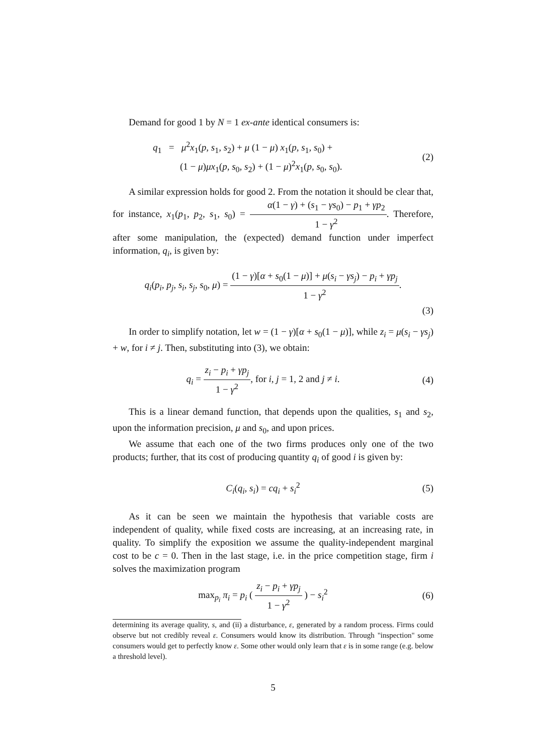Demand for good 1 by N = 1 ex-ante identical consumers is:
q<sub>1</sub> = μ<sup>2</sup>x<sub>1</sub>(p, s<sub>1</sub>, s<sub>2</sub>) + μ (1 − μ) x<sub>1</sub>(p, s<sub>1</sub>, s<sub>0</sub>) +
(1 − μ)μx<sub>1</sub>(p, s<sub>0</sub>, s<sub>2</sub>) + (1 − μ)<sup>2</sup>x<sub>1</sub>(p, s<sub>0</sub>, s<sub>0</sub>).
(2)
A similar expression holds for good 2. From the notation it should be clear that, for instance, x<sub>1</sub>(p<sub>1</sub>, p<sub>2</sub>, s<sub>1</sub>, s<sub>0</sub>) = α(1 − γ) + (s<sub>1</sub> − γs<sub>0</sub>) − p<sub>1</sub> + γp<sub>2</sub> 1 − γ<sup>2</sup>. Therefore, after some manipulation, the (expected) demand function under imperfect information, q<sub>i</sub>, is given by:
q<sub>i</sub>(p<sub>i</sub>, p<sub>j</sub>, s<sub>i</sub>, s<sub>j</sub>, s<sub>0</sub>, μ) = (1 − γ)[α + s<sub>0</sub>(1 − μ)] + μ(s<sub>i</sub> − γs<sub>j</sub>) − p<sub>i</sub> + γp<sub>j</sub> 1 − γ<sup>2</sup>.
(3)
In order to simplify notation, let w = (1 − γ)[α + s<sub>0</sub>(1 − μ)], while z<sub>i</sub> = μ(s<sub>i</sub> − γs<sub>j</sub>) + w, for i ≠ j. Then, substituting into (3), we obtain:
q<sub>i</sub> = z<sub>i</sub> − p<sub>i</sub> + γp<sub>j</sub> 1 − γ<sup>2</sup>, for i, j = 1, 2 and j ≠ i.
(4)
This is a linear demand function, that depends upon the qualities, s<sub>1</sub> and s<sub>2</sub>, upon the information precision, μ and s<sub>0</sub>, and upon prices.
We assume that each one of the two firms produces only one of the two products; further, that its cost of producing quantity q<sub>i</sub> of good i is given by:
C<sub>i</sub>(q<sub>i</sub>, s<sub>i</sub>) = cq<sub>i</sub> + s<sub>i</sub><sup>2</sup> (5)
As it can be seen we maintain the hypothesis that variable costs are independent of quality, while fixed costs are increasing, at an increasing rate, in quality. To simplify the exposition we assume the quality-independent marginal cost to be c = 0. Then in the last stage, i.e. in the price competition stage, firm i solves the maximization program
max<sub>p<sub>i</sub></sub> π<sub>i</sub> = p<sub>i</sub> ( z<sub>i</sub> − p<sub>i</sub> + γp<sub>j</sub> 1 − γ<sup>2</sup> ) − s<sub>i</sub><sup>2</sup>
(6)
determining its average quality, s, and (ii) a disturbance, ε, generated by a random process. Firms could observe but not credibly reveal ε. Consumers would know its distribution. Through "inspection" some consumers would get to perfectly know ε. Some other would only learn that ε is in some range (e.g. below a threshold level).
5